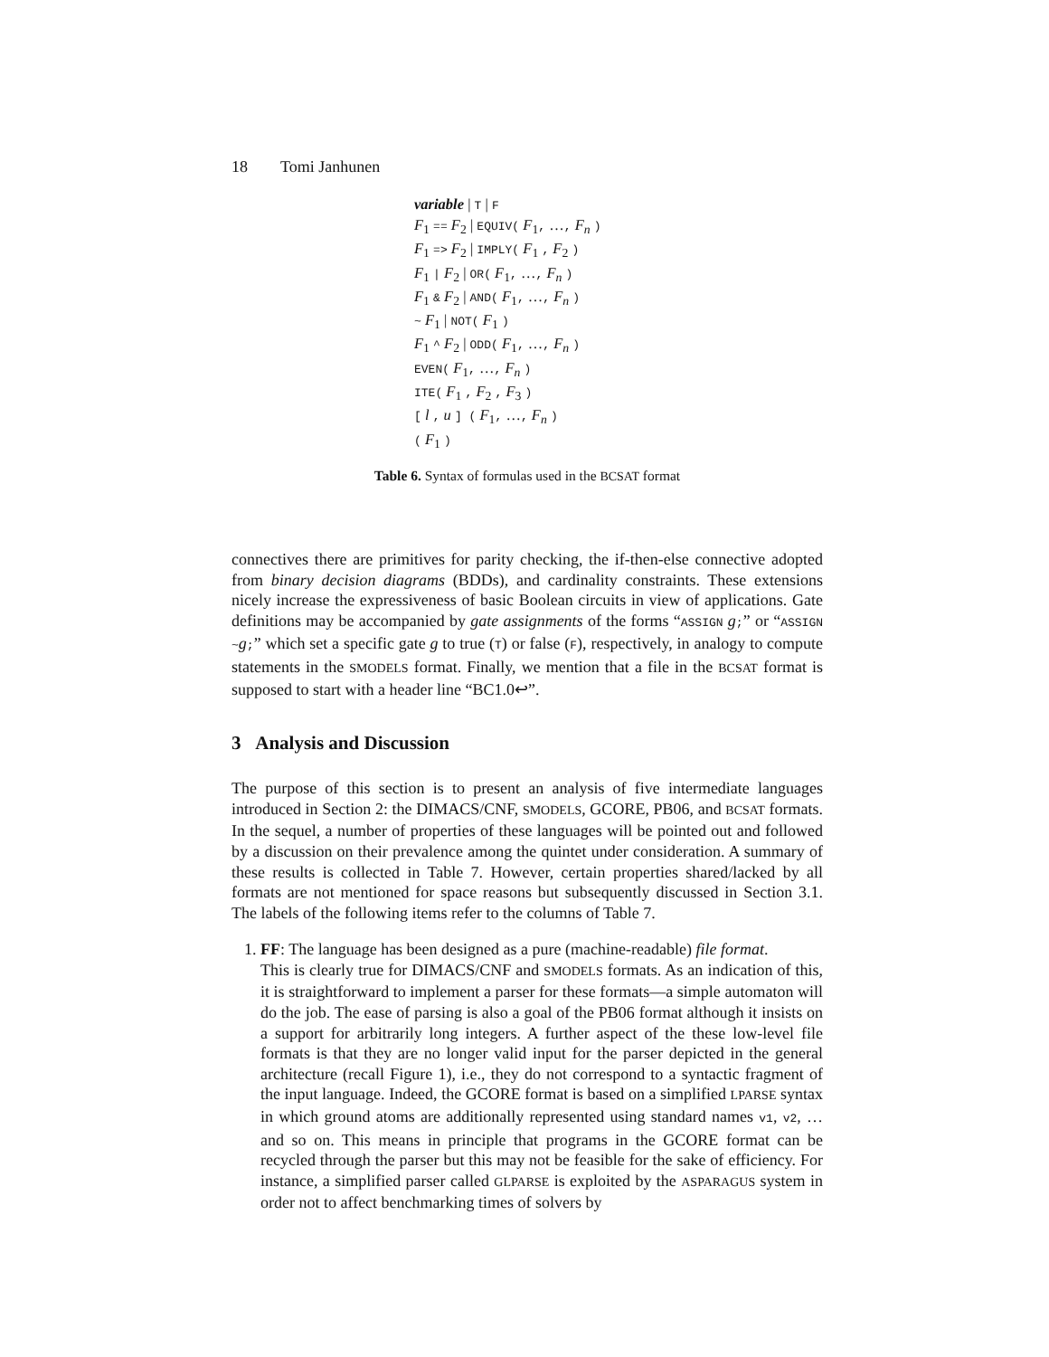18 Tomi Janhunen
variable | T | F
F<sub>1</sub> == F<sub>2</sub> | EQUIV( F<sub>1</sub>, …, F<sub>n</sub> )
F<sub>1</sub> => F<sub>2</sub> | IMPLY( F<sub>1</sub> , F<sub>2</sub> )
F<sub>1</sub> | F<sub>2</sub> | OR( F<sub>1</sub>, …, F<sub>n</sub> )
F<sub>1</sub> & F<sub>2</sub> | AND( F<sub>1</sub>, …, F<sub>n</sub> )
~ F<sub>1</sub> | NOT( F<sub>1</sub> )
F<sub>1</sub> ^ F<sub>2</sub> | ODD( F<sub>1</sub>, …, F<sub>n</sub> )
EVEN( F<sub>1</sub>, …, F<sub>n</sub> )
ITE( F<sub>1</sub> , F<sub>2</sub> , F<sub>3</sub> )
[ l , u ] ( F<sub>1</sub>, …, F<sub>n</sub> )
( F<sub>1</sub> )
Table 6. Syntax of formulas used in the BCSAT format
connectives there are primitives for parity checking, the if-then-else connective adopted from binary decision diagrams (BDDs), and cardinality constraints. These extensions nicely increase the expressiveness of basic Boolean circuits in view of applications. Gate definitions may be accompanied by gate assignments of the forms “ASSIGN g;” or “ASSIGN ~g;” which set a specific gate g to true (T) or false (F), respectively, in analogy to compute statements in the SMODELS format. Finally, we mention that a file in the BCSAT format is supposed to start with a header line “BC1.0↩”.
3 Analysis and Discussion
The purpose of this section is to present an analysis of five intermediate languages introduced in Section 2: the DIMACS/CNF, SMODELS, GCORE, PB06, and BCSAT formats. In the sequel, a number of properties of these languages will be pointed out and followed by a discussion on their prevalence among the quintet under consideration. A summary of these results is collected in Table 7. However, certain properties shared/lacked by all formats are not mentioned for space reasons but subsequently discussed in Section 3.1. The labels of the following items refer to the columns of Table 7.
1. FF: The language has been designed as a pure (machine-readable) file format.
This is clearly true for DIMACS/CNF and SMODELS formats. As an indication of this, it is straightforward to implement a parser for these formats—a simple automaton will do the job. The ease of parsing is also a goal of the PB06 format although it insists on a support for arbitrarily long integers. A further aspect of the these low-level file formats is that they are no longer valid input for the parser depicted in the general architecture (recall Figure 1), i.e., they do not correspond to a syntactic fragment of the input language. Indeed, the GCORE format is based on a simplified LPARSE syntax in which ground atoms are additionally represented using standard names v1, v2, … and so on. This means in principle that programs in the GCORE format can be recycled through the parser but this may not be feasible for the sake of efficiency. For instance, a simplified parser called GLPARSE is exploited by the ASPARAGUS system in order not to affect benchmarking times of solvers by